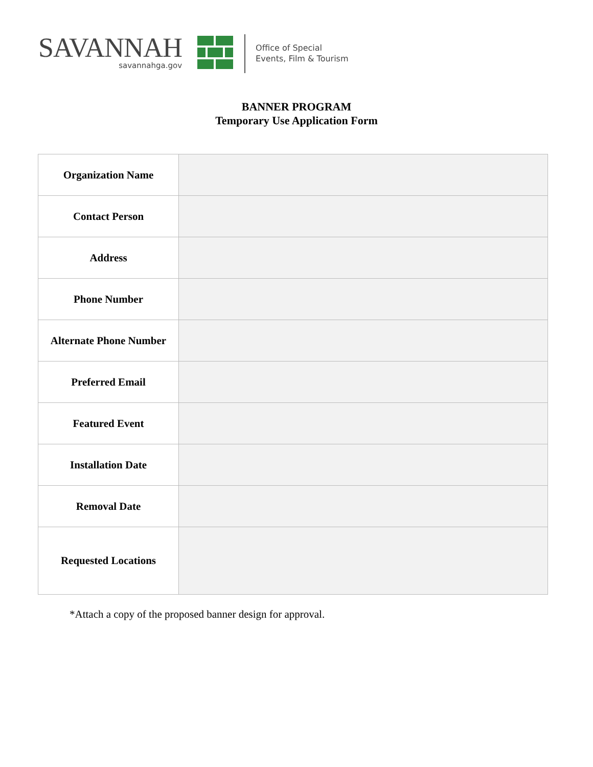SAVANNAH
savannahga.gov
Office of Special
Events, Film & Tourism
BANNER PROGRAM
Temporary Use Application Form
| Organization Name | |
| Contact Person | |
| Address | |
| Phone Number | |
| Alternate Phone Number | |
| Preferred Email | |
| Featured Event | |
| Installation Date | |
| Removal Date | |
| Requested Locations | |
*Attach a copy of the proposed banner design for approval.